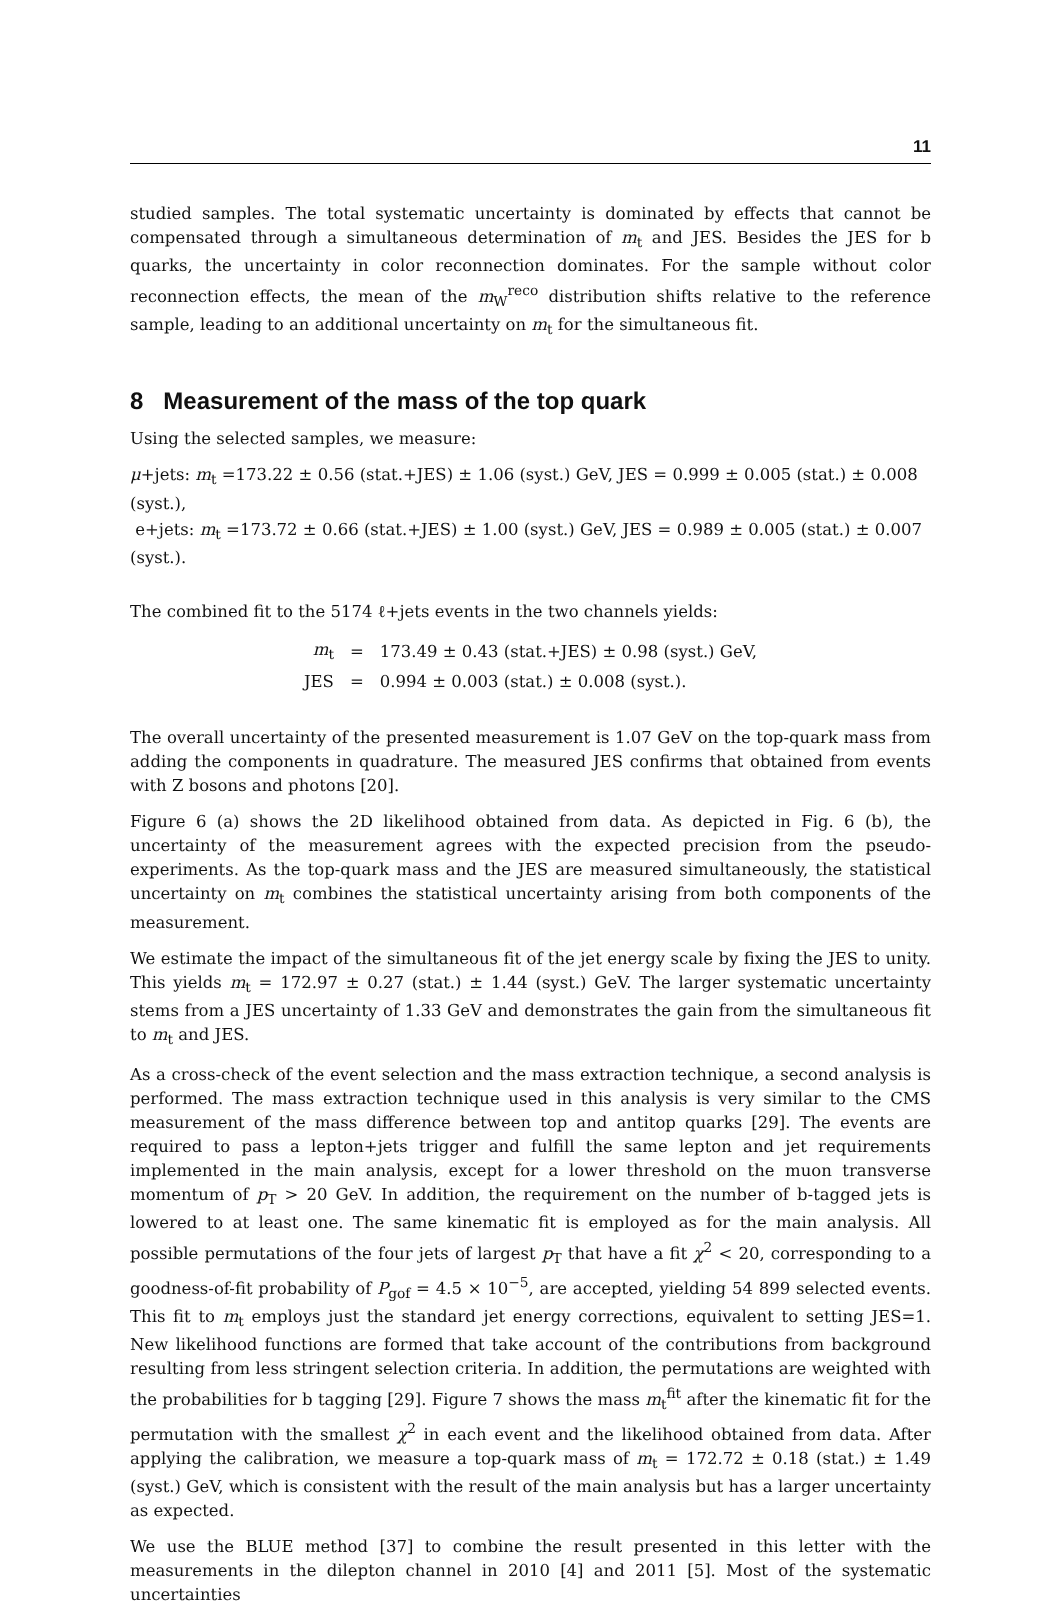11
studied samples. The total systematic uncertainty is dominated by effects that cannot be compensated through a simultaneous determination of m<sub>t</sub> and JES. Besides the JES for b quarks, the uncertainty in color reconnection dominates. For the sample without color reconnection effects, the mean of the m<sub>W</sub><sup>reco</sup> distribution shifts relative to the reference sample, leading to an additional uncertainty on m<sub>t</sub> for the simultaneous fit.
8 Measurement of the mass of the top quark
Using the selected samples, we measure:
μ+jets: m<sub>t</sub> =173.22 ± 0.56 (stat.+JES) ± 1.06 (syst.) GeV, JES = 0.999 ± 0.005 (stat.) ± 0.008 (syst.),
e+jets: m<sub>t</sub> =173.72 ± 0.66 (stat.+JES) ± 1.00 (syst.) GeV, JES = 0.989 ± 0.005 (stat.) ± 0.007 (syst.).
The combined fit to the 5174 ℓ+jets events in the two channels yields:
| m<sub>t</sub> | = | 173.49 ± 0.43 (stat.+JES) ± 0.98 (syst.) GeV, |
| JES | = | 0.994 ± 0.003 (stat.) ± 0.008 (syst.). |
The overall uncertainty of the presented measurement is 1.07 GeV on the top-quark mass from adding the components in quadrature. The measured JES confirms that obtained from events with Z bosons and photons [20].
Figure 6 (a) shows the 2D likelihood obtained from data. As depicted in Fig. 6 (b), the uncertainty of the measurement agrees with the expected precision from the pseudo-experiments. As the top-quark mass and the JES are measured simultaneously, the statistical uncertainty on m<sub>t</sub> combines the statistical uncertainty arising from both components of the measurement.
We estimate the impact of the simultaneous fit of the jet energy scale by fixing the JES to unity. This yields m<sub>t</sub> = 172.97 ± 0.27 (stat.) ± 1.44 (syst.) GeV. The larger systematic uncertainty stems from a JES uncertainty of 1.33 GeV and demonstrates the gain from the simultaneous fit to m<sub>t</sub> and JES.
As a cross-check of the event selection and the mass extraction technique, a second analysis is performed. The mass extraction technique used in this analysis is very similar to the CMS measurement of the mass difference between top and antitop quarks [29]. The events are required to pass a lepton+jets trigger and fulfill the same lepton and jet requirements implemented in the main analysis, except for a lower threshold on the muon transverse momentum of p<sub>T</sub> > 20 GeV. In addition, the requirement on the number of b-tagged jets is lowered to at least one. The same kinematic fit is employed as for the main analysis. All possible permutations of the four jets of largest p<sub>T</sub> that have a fit χ<sup>2</sup> < 20, corresponding to a goodness-of-fit probability of P<sub>gof</sub> = 4.5 × 10<sup>−5</sup>, are accepted, yielding 54 899 selected events. This fit to m<sub>t</sub> employs just the standard jet energy corrections, equivalent to setting JES=1. New likelihood functions are formed that take account of the contributions from background resulting from less stringent selection criteria. In addition, the permutations are weighted with the probabilities for b tagging [29]. Figure 7 shows the mass m<sub>t</sub><sup>fit</sup> after the kinematic fit for the permutation with the smallest χ<sup>2</sup> in each event and the likelihood obtained from data. After applying the calibration, we measure a top-quark mass of m<sub>t</sub> = 172.72 ± 0.18 (stat.) ± 1.49 (syst.) GeV, which is consistent with the result of the main analysis but has a larger uncertainty as expected.
We use the BLUE method [37] to combine the result presented in this letter with the measurements in the dilepton channel in 2010 [4] and 2011 [5]. Most of the systematic uncertainties